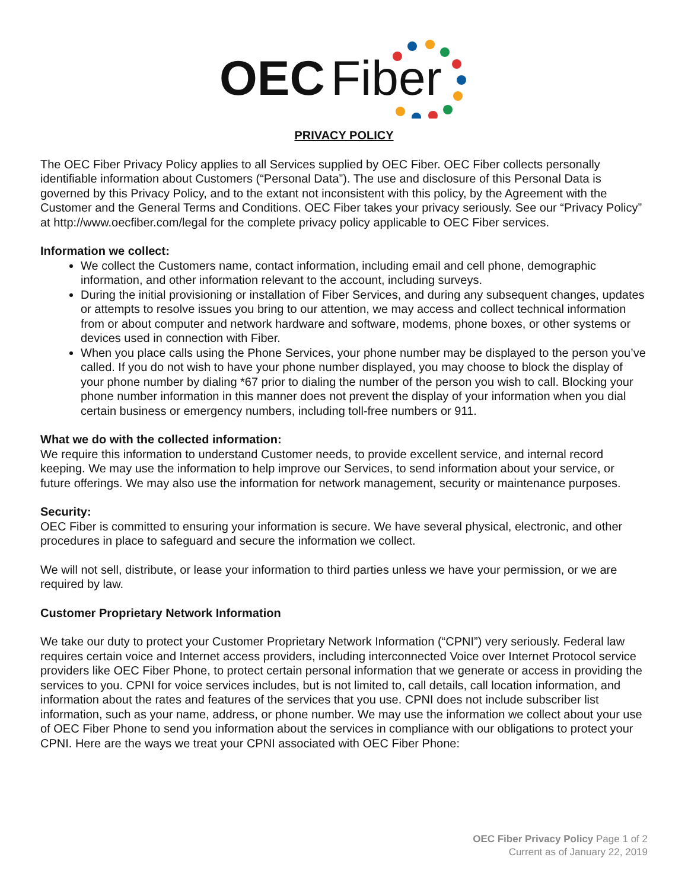OEC
Fiber
PRIVACY POLICY
The OEC Fiber Privacy Policy applies to all Services supplied by OEC Fiber. OEC Fiber collects personally identifiable information about Customers (“Personal Data”). The use and disclosure of this Personal Data is governed by this Privacy Policy, and to the extant not inconsistent with this policy, by the Agreement with the Customer and the General Terms and Conditions. OEC Fiber takes your privacy seriously. See our “Privacy Policy” at http://www.oecfiber.com/legal for the complete privacy policy applicable to OEC Fiber services.
Information we collect:
We collect the Customers name, contact information, including email and cell phone, demographic information, and other information relevant to the account, including surveys.
During the initial provisioning or installation of Fiber Services, and during any subsequent changes, updates or attempts to resolve issues you bring to our attention, we may access and collect technical information from or about computer and network hardware and software, modems, phone boxes, or other systems or devices used in connection with Fiber.
When you place calls using the Phone Services, your phone number may be displayed to the person you’ve called. If you do not wish to have your phone number displayed, you may choose to block the display of your phone number by dialing *67 prior to dialing the number of the person you wish to call. Blocking your phone number information in this manner does not prevent the display of your information when you dial certain business or emergency numbers, including toll-free numbers or 911.
What we do with the collected information:
We require this information to understand Customer needs, to provide excellent service, and internal record keeping. We may use the information to help improve our Services, to send information about your service, or future offerings. We may also use the information for network management, security or maintenance purposes.
Security:
OEC Fiber is committed to ensuring your information is secure. We have several physical, electronic, and other procedures in place to safeguard and secure the information we collect.
We will not sell, distribute, or lease your information to third parties unless we have your permission, or we are required by law.
Customer Proprietary Network Information
We take our duty to protect your Customer Proprietary Network Information (“CPNI”) very seriously. Federal law requires certain voice and Internet access providers, including interconnected Voice over Internet Protocol service providers like OEC Fiber Phone, to protect certain personal information that we generate or access in providing the services to you. CPNI for voice services includes, but is not limited to, call details, call location information, and information about the rates and features of the services that you use. CPNI does not include subscriber list information, such as your name, address, or phone number. We may use the information we collect about your use of OEC Fiber Phone to send you information about the services in compliance with our obligations to protect your CPNI. Here are the ways we treat your CPNI associated with OEC Fiber Phone:
OEC Fiber Privacy Policy Page 1 of 2
Current as of January 22, 2019